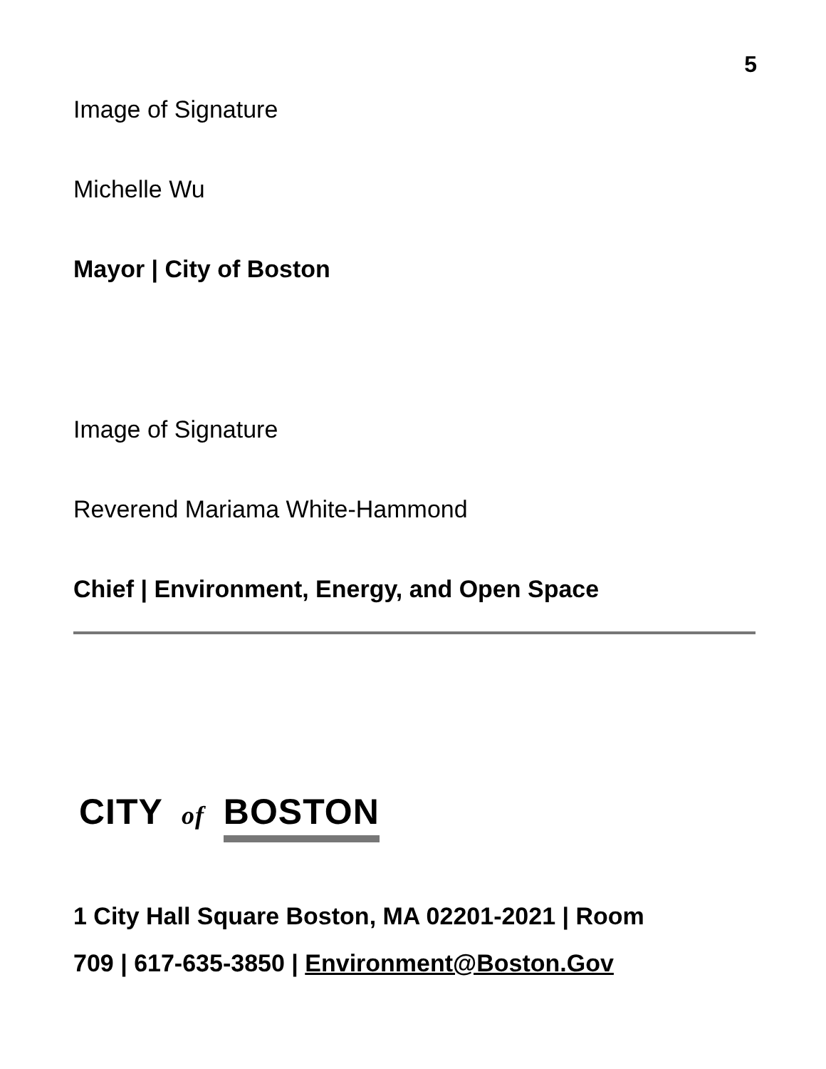5
Image of Signature
Michelle Wu
Mayor | City of Boston
Image of Signature
Reverend Mariama White-Hammond
Chief | Environment, Energy, and Open Space
CITY of BOSTON
1 City Hall Square Boston, MA 02201-2021 | Room
709 | 617-635-3850 | Environment@Boston.Gov